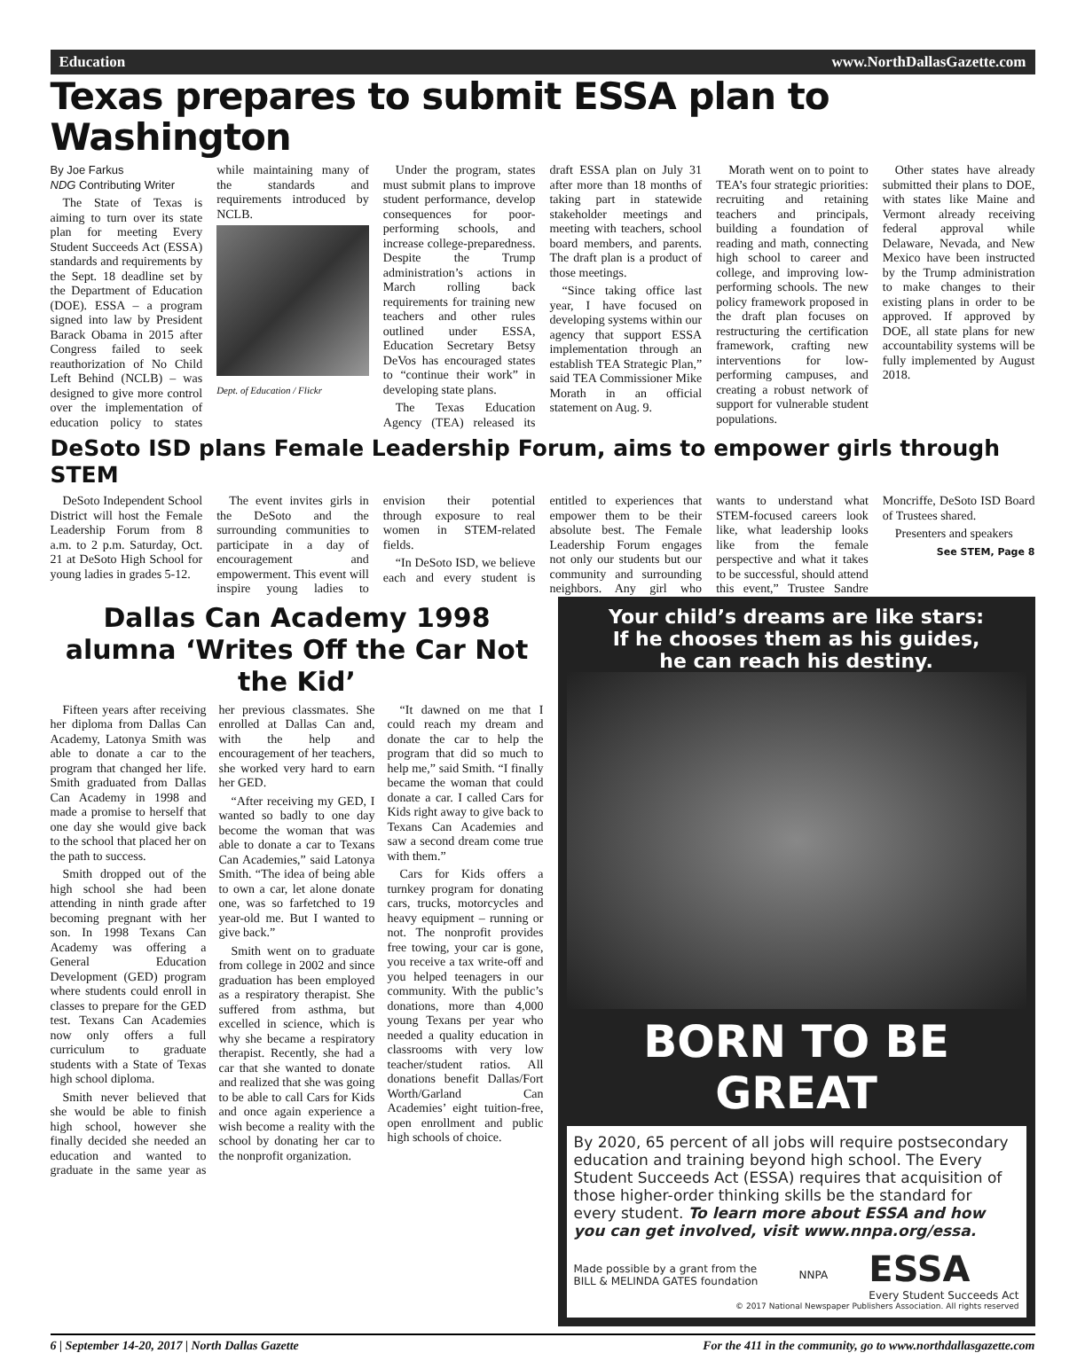Education www.NorthDallasGazette.com
Texas prepares to submit ESSA plan to Washington
By Joe Farkus
NDG Contributing Writer
The State of Texas is aiming to turn over its state plan for meeting Every Student Succeeds Act (ESSA) standards and requirements by the Sept. 18 deadline set by the Department of Education (DOE). ESSA – a program signed into law by President Barack Obama in 2015 after Congress failed to seek reauthorization of No Child Left Behind (NCLB) – was designed to give more control over the implementation of education policy to states while maintaining many of the standards and requirements introduced by NCLB.
Dept. of Education / Flickr
Under the program, states must submit plans to improve student performance, develop consequences for poor-performing schools, and increase college-preparedness. Despite the Trump administration’s actions in March rolling back requirements for training new teachers and other rules outlined under ESSA, Education Secretary Betsy DeVos has encouraged states to “continue their work” in developing state plans.
The Texas Education Agency (TEA) released its draft ESSA plan on July 31 after more than 18 months of taking part in statewide stakeholder meetings and meeting with teachers, school board members, and parents. The draft plan is a product of those meetings.
“Since taking office last year, I have focused on developing systems within our agency that support ESSA implementation through an establish TEA Strategic Plan,” said TEA Commissioner Mike Morath in an official statement on Aug. 9.
Morath went on to point to TEA’s four strategic priorities: recruiting and retaining teachers and principals, building a foundation of reading and math, connecting high school to career and college, and improving low-performing schools. The new policy framework proposed in the draft plan focuses on restructuring the certification framework, crafting new interventions for low-performing campuses, and creating a robust network of support for vulnerable student populations.
Other states have already submitted their plans to DOE, with states like Maine and Vermont already receiving federal approval while Delaware, Nevada, and New Mexico have been instructed by the Trump administration to make changes to their existing plans in order to be approved. If approved by DOE, all state plans for new accountability systems will be fully implemented by August 2018.
DeSoto ISD plans Female Leadership Forum, aims to empower girls through STEM
DeSoto Independent School District will host the Female Leadership Forum from 8 a.m. to 2 p.m. Saturday, Oct. 21 at DeSoto High School for young ladies in grades 5-12.
The event invites girls in the DeSoto and the surrounding communities to participate in a day of encouragement and empowerment. This event will inspire young ladies to envision their potential through exposure to real women in STEM-related fields.
“In DeSoto ISD, we believe each and every student is entitled to experiences that empower them to be their absolute best. The Female Leadership Forum engages not only our students but our community and surrounding neighbors. Any girl who wants to understand what STEM-focused careers look like, what leadership looks like from the female perspective and what it takes to be successful, should attend this event,” Trustee Sandre Moncriffe, DeSoto ISD Board of Trustees shared.
Presenters and speakers
See STEM, Page 8
Dallas Can Academy 1998 alumna ‘Writes Off the Car Not the Kid’
Fifteen years after receiving her diploma from Dallas Can Academy, Latonya Smith was able to donate a car to the program that changed her life. Smith graduated from Dallas Can Academy in 1998 and made a promise to herself that one day she would give back to the school that placed her on the path to success.
Smith dropped out of the high school she had been attending in ninth grade after becoming pregnant with her son. In 1998 Texans Can Academy was offering a General Education Development (GED) program where students could enroll in classes to prepare for the GED test. Texans Can Academies now only offers a full curriculum to graduate students with a State of Texas high school diploma.
Smith never believed that she would be able to finish high school, however she finally decided she needed an education and wanted to graduate in the same year as her previous classmates. She enrolled at Dallas Can and, with the help and encouragement of her teachers, she worked very hard to earn her GED.
“After receiving my GED, I wanted so badly to one day become the woman that was able to donate a car to Texans Can Academies,” said Latonya Smith. “The idea of being able to own a car, let alone donate one, was so farfetched to 19 year-old me. But I wanted to give back.”
Smith went on to graduate from college in 2002 and since graduation has been employed as a respiratory therapist. She suffered from asthma, but excelled in science, which is why she became a respiratory therapist. Recently, she had a car that she wanted to donate and realized that she was going to be able to call Cars for Kids and once again experience a wish become a reality with the school by donating her car to the nonprofit organization.
“It dawned on me that I could reach my dream and donate the car to help the program that did so much to help me,” said Smith. “I finally became the woman that could donate a car. I called Cars for Kids right away to give back to Texans Can Academies and saw a second dream come true with them.”
Cars for Kids offers a turnkey program for donating cars, trucks, motorcycles and heavy equipment – running or not. The nonprofit provides free towing, your car is gone, you receive a tax write-off and you helped teenagers in our community. With the public’s donations, more than 4,000 young Texans per year who needed a quality education in classrooms with very low teacher/student ratios. All donations benefit Dallas/Fort Worth/Garland Can Academies’ eight tuition-free, open enrollment and public high schools of choice.
Your child’s dreams are like stars:
If he chooses them as his guides,
he can reach his destiny.
BORN TO BE GREAT
By 2020, 65 percent of all jobs will require postsecondary education and training beyond high school. The Every Student Succeeds Act (ESSA) requires that acquisition of those higher-order thinking skills be the standard for every student. To learn more about ESSA and how you can get involved, visit www.nnpa.org/essa.
Made possible by a grant from the
BILL & MELINDA GATES foundation NNPA ESSA
Every Student Succeeds Act
© 2017 National Newspaper Publishers Association. All rights reserved
6 | September 14-20, 2017 | North Dallas Gazette For the 411 in the community, go to www.northdallasgazette.com